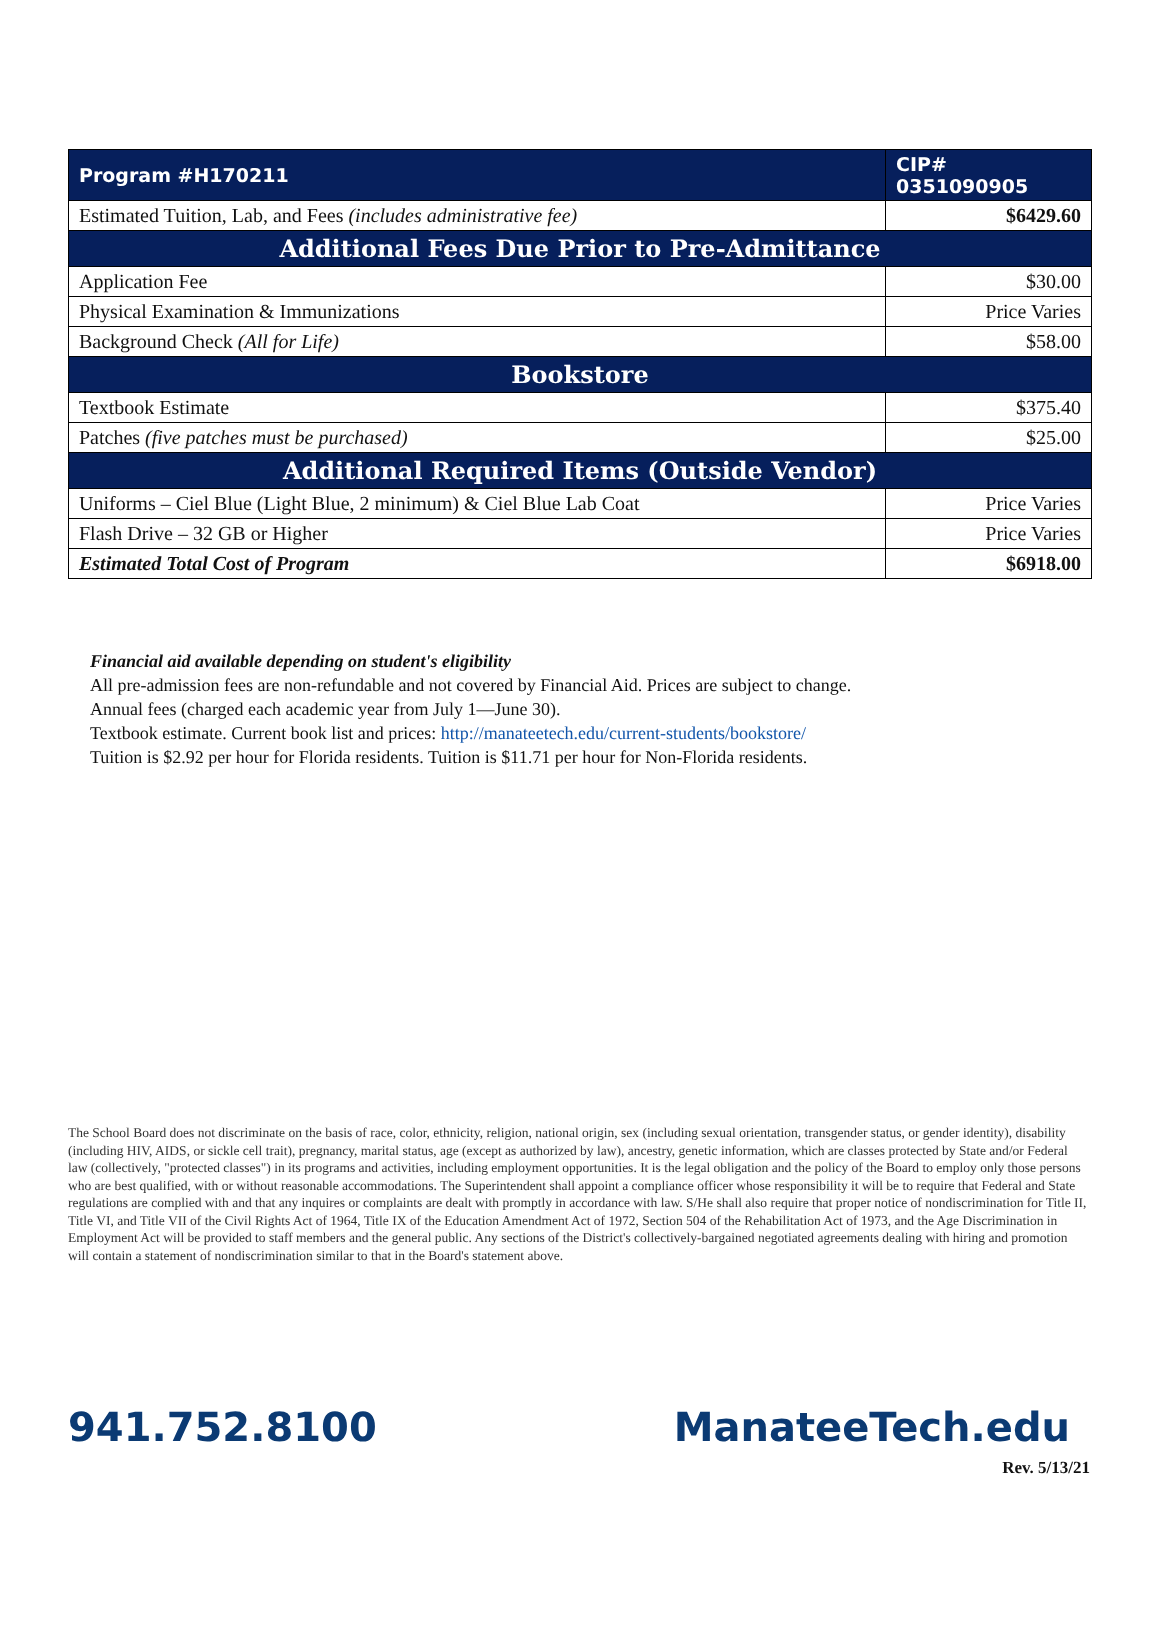| Program #H170211 | CIP# 0351090905 |
| --- | --- |
| Estimated Tuition, Lab, and Fees (includes administrative fee) | $6429.60 |
| Additional Fees Due Prior to Pre-Admittance | |
| Application Fee | $30.00 |
| Physical Examination & Immunizations | Price Varies |
| Background Check (All for Life) | $58.00 |
| Bookstore | |
| Textbook Estimate | $375.40 |
| Patches (five patches must be purchased) | $25.00 |
| Additional Required Items (Outside Vendor) | |
| Uniforms – Ciel Blue (Light Blue, 2 minimum) & Ciel Blue Lab Coat | Price Varies |
| Flash Drive – 32 GB or Higher | Price Varies |
| Estimated Total Cost of Program | $6918.00 |
Financial aid available depending on student's eligibility
All pre-admission fees are non-refundable and not covered by Financial Aid. Prices are subject to change.
Annual fees (charged each academic year from July 1—June 30).
Textbook estimate. Current book list and prices: http://manateetech.edu/current-students/bookstore/
Tuition is $2.92 per hour for Florida residents. Tuition is $11.71 per hour for Non-Florida residents.
The School Board does not discriminate on the basis of race, color, ethnicity, religion, national origin, sex (including sexual orientation, transgender status, or gender identity), disability (including HIV, AIDS, or sickle cell trait), pregnancy, marital status, age (except as authorized by law), ancestry, genetic information, which are classes protected by State and/or Federal law (collectively, "protected classes") in its programs and activities, including employment opportunities. It is the legal obligation and the policy of the Board to employ only those persons who are best qualified, with or without reasonable accommodations. The Superintendent shall appoint a compliance officer whose responsibility it will be to require that Federal and State regulations are complied with and that any inquires or complaints are dealt with promptly in accordance with law. S/He shall also require that proper notice of nondiscrimination for Title II, Title VI, and Title VII of the Civil Rights Act of 1964, Title IX of the Education Amendment Act of 1972, Section 504 of the Rehabilitation Act of 1973, and the Age Discrimination in Employment Act will be provided to staff members and the general public. Any sections of the District's collectively-bargained negotiated agreements dealing with hiring and promotion will contain a statement of nondiscrimination similar to that in the Board's statement above.
941.752.8100 ManateeTech.edu
Rev. 5/13/21